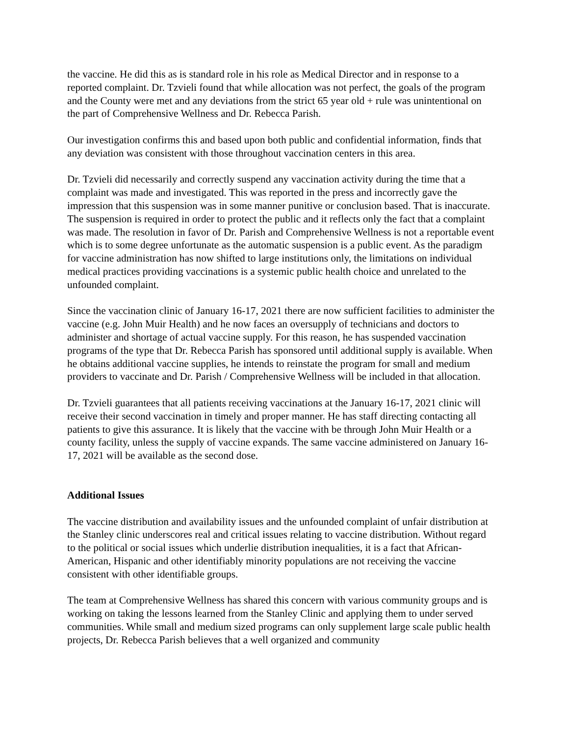the vaccine. He did this as is standard role in his role as Medical Director and in response to a reported complaint. Dr. Tzvieli found that while allocation was not perfect, the goals of the program and the County were met and any deviations from the strict 65 year old + rule was unintentional on the part of Comprehensive Wellness and Dr. Rebecca Parish.
Our investigation confirms this and based upon both public and confidential information, finds that any deviation was consistent with those throughout vaccination centers in this area.
Dr. Tzvieli did necessarily and correctly suspend any vaccination activity during the time that a complaint was made and investigated. This was reported in the press and incorrectly gave the impression that this suspension was in some manner punitive or conclusion based. That is inaccurate. The suspension is required in order to protect the public and it reflects only the fact that a complaint was made. The resolution in favor of Dr. Parish and Comprehensive Wellness is not a reportable event which is to some degree unfortunate as the automatic suspension is a public event. As the paradigm for vaccine administration has now shifted to large institutions only, the limitations on individual medical practices providing vaccinations is a systemic public health choice and unrelated to the unfounded complaint.
Since the vaccination clinic of January 16-17, 2021 there are now sufficient facilities to administer the vaccine (e.g. John Muir Health) and he now faces an oversupply of technicians and doctors to administer and shortage of actual vaccine supply. For this reason, he has suspended vaccination programs of the type that Dr. Rebecca Parish has sponsored until additional supply is available. When he obtains additional vaccine supplies, he intends to reinstate the program for small and medium providers to vaccinate and Dr. Parish / Comprehensive Wellness will be included in that allocation.
Dr. Tzvieli guarantees that all patients receiving vaccinations at the January 16-17, 2021 clinic will receive their second vaccination in timely and proper manner. He has staff directing contacting all patients to give this assurance. It is likely that the vaccine with be through John Muir Health or a county facility, unless the supply of vaccine expands. The same vaccine administered on January 16-17, 2021 will be available as the second dose.
Additional Issues
The vaccine distribution and availability issues and the unfounded complaint of unfair distribution at the Stanley clinic underscores real and critical issues relating to vaccine distribution. Without regard to the political or social issues which underlie distribution inequalities, it is a fact that African-American, Hispanic and other identifiably minority populations are not receiving the vaccine consistent with other identifiable groups.
The team at Comprehensive Wellness has shared this concern with various community groups and is working on taking the lessons learned from the Stanley Clinic and applying them to under served communities. While small and medium sized programs can only supplement large scale public health projects, Dr. Rebecca Parish believes that a well organized and community